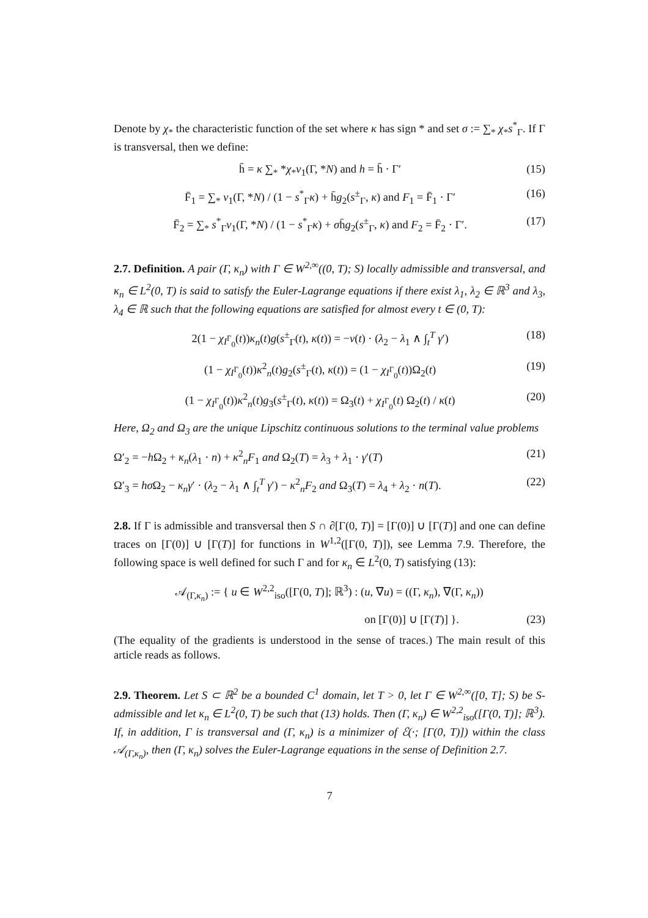Denote by χ<sub>*</sub> the characteristic function of the set where κ has sign * and set σ := ∑<sub>*</sub> χ<sub>*</sub>s<sup>*</sup><sub>Γ</sub>. If Γ is transversal, then we define:
h̄ = κ ∑<sub>*</sub> *χ<sub>*</sub>ν<sub>1</sub>(Γ, *N) and h = h̄ · Γ′ (15)
F̄<sub>1</sub> = ∑<sub>*</sub> ν<sub>1</sub>(Γ, *N) / (1 − s<sup>*</sup><sub>Γ</sub>κ) + h̄g<sub>2</sub>(s<sup>±</sup><sub>Γ</sub>, κ) and F<sub>1</sub> = F̄<sub>1</sub> · Γ′ (16)
F̄<sub>2</sub> = ∑<sub>*</sub> s<sup>*</sup><sub>Γ</sub>ν<sub>1</sub>(Γ, *N) / (1 − s<sup>*</sup><sub>Γ</sub>κ) + σh̄g<sub>2</sub>(s<sup>±</sup><sub>Γ</sub>, κ) and F<sub>2</sub> = F̄<sub>2</sub> · Γ′. (17)
2.7. Definition. A pair (Γ, κ<sub>n</sub>) with Γ ∈ W<sup>2,∞</sup>((0, T); S) locally admissible and transversal, and κ<sub>n</sub> ∈ L<sup>2</sup>(0, T) is said to satisfy the Euler-Lagrange equations if there exist λ<sub>1</sub>, λ<sub>2</sub> ∈ ℝ<sup>3</sup> and λ<sub>3</sub>, λ<sub>4</sub> ∈ ℝ such that the following equations are satisfied for almost every t ∈ (0, T):
2(1 − χ<sub>I<sup>Γ</sup><sub>0</sub></sub>(t))κ<sub>n</sub>(t)g(s<sup>±</sup><sub>Γ</sub>(t), κ(t)) = −v(t) · (λ<sub>2</sub> − λ<sub>1</sub> ∧ ∫<sub>t</sub><sup>T</sup> γ′) (18)
(1 − χ<sub>I<sup>Γ</sup><sub>0</sub></sub>(t))κ<sup>2</sup><sub>n</sub>(t)g<sub>2</sub>(s<sup>±</sup><sub>Γ</sub>(t), κ(t)) = (1 − χ<sub>I<sup>Γ</sup><sub>0</sub></sub>(t))Ω<sub>2</sub>(t) (19)
(1 − χ<sub>I<sup>Γ</sup><sub>0</sub></sub>(t))κ<sup>2</sup><sub>n</sub>(t)g<sub>3</sub>(s<sup>±</sup><sub>Γ</sub>(t), κ(t)) = Ω<sub>3</sub>(t) + χ<sub>I<sup>Γ</sup><sub>0</sub></sub>(t) Ω<sub>2</sub>(t) / κ(t) (20)
Here, Ω<sub>2</sub> and Ω<sub>3</sub> are the unique Lipschitz continuous solutions to the terminal value problems
Ω′<sub>2</sub> = −h Ω<sub>2</sub> + κ<sub>n</sub>(λ<sub>1</sub> · n) + κ<sup>2</sup><sub>n</sub>F<sub>1</sub> and Ω<sub>2</sub>(T) = λ<sub>3</sub> + λ<sub>1</sub> · γ′(T) (21)
Ω′<sub>3</sub> = hσ Ω<sub>2</sub> − κ<sub>n</sub>γ′ · (λ<sub>2</sub> − λ<sub>1</sub> ∧ ∫<sub>t</sub><sup>T</sup> γ′) − κ<sup>2</sup><sub>n</sub>F<sub>2</sub> and Ω<sub>3</sub>(T) = λ<sub>4</sub> + λ<sub>2</sub> · n(T). (22)
2.8. If Γ is admissible and transversal then S ∩ ∂[Γ(0, T)] = [Γ(0)] ∪ [Γ(T)] and one can define traces on [Γ(0)] ∪ [Γ(T)] for functions in W<sup>1,2</sup>([Γ(0, T)]), see Lemma 7.9. Therefore, the following space is well defined for such Γ and for κ<sub>n</sub> ∈ L<sup>2</sup>(0, T) satisfying (13):
𝒜<sub>(Γ,κ<sub>n</sub>)</sub> := { u ∈ W<sup>2,2</sup><sub>iso</sub>([Γ(0, T)]; ℝ<sup>3</sup>) : (u, ∇u) = ((Γ, κ<sub>n</sub>), ∇(Γ, κ<sub>n</sub>))
on [Γ(0)] ∪ [Γ(T)] }. (23)
(The equality of the gradients is understood in the sense of traces.) The main result of this article reads as follows.
2.9. Theorem. Let S ⊂ ℝ<sup>2</sup> be a bounded C<sup>1</sup> domain, let T > 0, let Γ ∈ W<sup>2,∞</sup>([0, T]; S) be S-admissible and let κ<sub>n</sub> ∈ L<sup>2</sup>(0, T) be such that (13) holds. Then (Γ, κ<sub>n</sub>) ∈ W<sup>2,2</sup><sub>iso</sub>([Γ(0, T)]; ℝ<sup>3</sup>). If, in addition, Γ is transversal and (Γ, κ<sub>n</sub>) is a minimizer of ℰ(·; [Γ(0, T)]) within the class 𝒜<sub>(Γ,κ<sub>n</sub>)</sub>, then (Γ, κ<sub>n</sub>) solves the Euler-Lagrange equations in the sense of Definition 2.7.
7